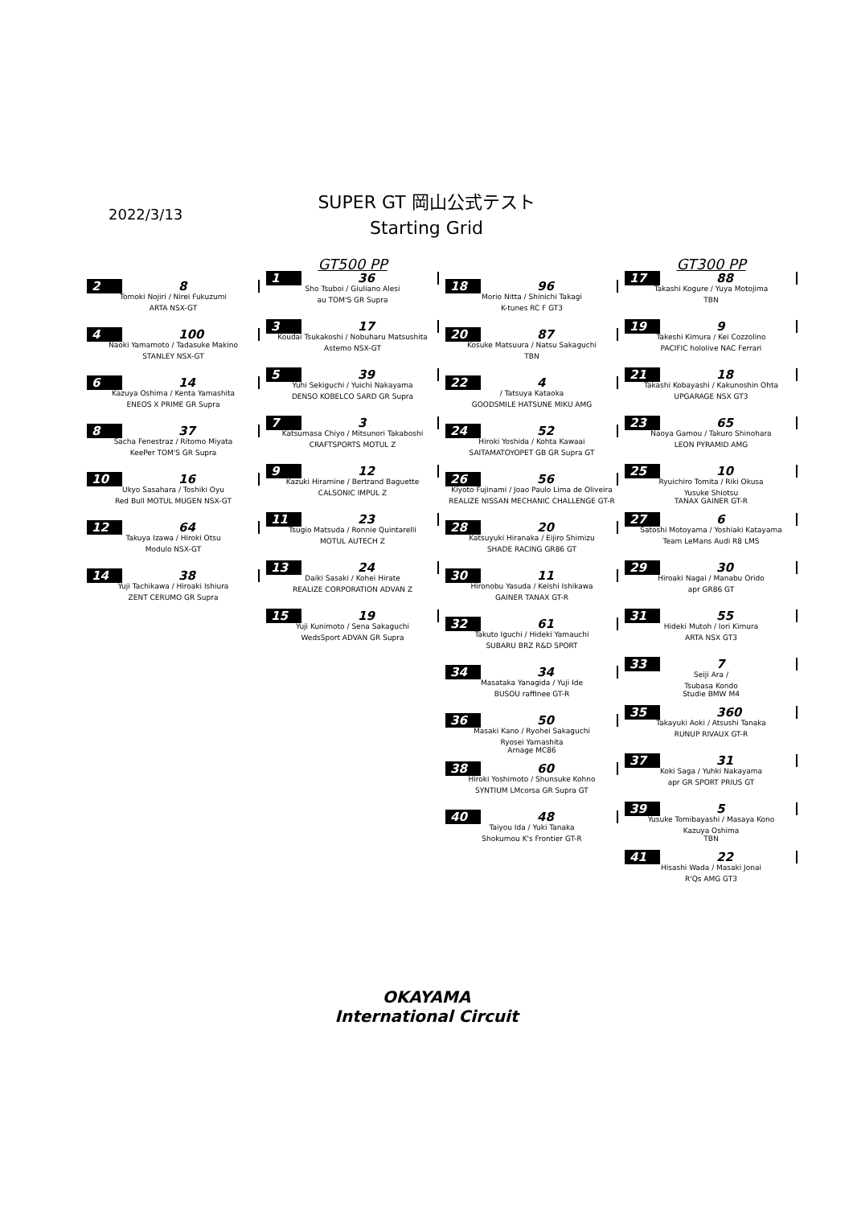2022/3/13
SUPER GT 岡山公式テスト
Starting Grid
2 8
Tomoki Nojiri / Nirei Fukuzumi
ARTA NSX-GT
4 100
Naoki Yamamoto / Tadasuke Makino
STANLEY NSX-GT
6 14
Kazuya Oshima / Kenta Yamashita
ENEOS X PRIME GR Supra
8 37
Sacha Fenestraz / Ritomo Miyata
KeePer TOM'S GR Supra
10 16
Ukyo Sasahara / Toshiki Oyu
Red Bull MOTUL MUGEN NSX-GT
12 64
Takuya Izawa / Hiroki Otsu
Modulo NSX-GT
14 38
Yuji Tachikawa / Hiroaki Ishiura
ZENT CERUMO GR Supra
GT500 PP
1 36
Sho Tsuboi / Giuliano Alesi
au TOM'S GR Supra
3 17
Koudai Tsukakoshi / Nobuharu Matsushita
Astemo NSX-GT
5 39
Yuhi Sekiguchi / Yuichi Nakayama
DENSO KOBELCO SARD GR Supra
7 3
Katsumasa Chiyo / Mitsunori Takaboshi
CRAFTSPORTS MOTUL Z
9 12
Kazuki Hiramine / Bertrand Baguette
CALSONIC IMPUL Z
11 23
Tsugio Matsuda / Ronnie Quintarelli
MOTUL AUTECH Z
13 24
Daiki Sasaki / Kohei Hirate
REALIZE CORPORATION ADVAN Z
15 19
Yuji Kunimoto / Sena Sakaguchi
WedsSport ADVAN GR Supra
18 96
Morio Nitta / Shinichi Takagi
K-tunes RC F GT3
20 87
Kosuke Matsuura / Natsu Sakaguchi
TBN
22 4
/ Tatsuya Kataoka
GOODSMILE HATSUNE MIKU AMG
24 52
Hiroki Yoshida / Kohta Kawaai
SAITAMATOYOPET GB GR Supra GT
26 56
Kiyoto Fujinami / Joao Paulo Lima de Oliveira
REALIZE NISSAN MECHANIC CHALLENGE GT-R
28 20
Katsuyuki Hiranaka / Eijiro Shimizu
SHADE RACING GR86 GT
30 11
Hironobu Yasuda / Keishi Ishikawa
GAINER TANAX GT-R
32 61
Takuto Iguchi / Hideki Yamauchi
SUBARU BRZ R&D SPORT
34 34
Masataka Yanagida / Yuji Ide
BUSOU raffinee GT-R
36 50
Masaki Kano / Ryohei Sakaguchi
Ryosei Yamashita
Arnage MC86
38 60
Hiroki Yoshimoto / Shunsuke Kohno
SYNTIUM LMcorsa GR Supra GT
40 48
Taiyou Ida / Yuki Tanaka
Shokumou K's Frontier GT-R
GT300 PP
17 88
Takashi Kogure / Yuya Motojima
TBN
19 9
Takeshi Kimura / Kei Cozzolino
PACIFIC hololive NAC Ferrari
21 18
Takashi Kobayashi / Kakunoshin Ohta
UPGARAGE NSX GT3
23 65
Naoya Gamou / Takuro Shinohara
LEON PYRAMID AMG
25 10
Ryuichiro Tomita / Riki Okusa
Yusuke Shiotsu
TANAX GAINER GT-R
27 6
Satoshi Motoyama / Yoshiaki Katayama
Team LeMans Audi R8 LMS
29 30
Hiroaki Nagai / Manabu Orido
apr GR86 GT
31 55
Hideki Mutoh / Iori Kimura
ARTA NSX GT3
33 7
Seiji Ara /
Tsubasa Kondo
Studie BMW M4
35 360
Takayuki Aoki / Atsushi Tanaka
RUNUP RIVAUX GT-R
37 31
Koki Saga / Yuhki Nakayama
apr GR SPORT PRIUS GT
39 5
Yusuke Tomibayashi / Masaya Kono
Kazuya Oshima
TBN
41 22
Hisashi Wada / Masaki Jonai
R'Qs AMG GT3
OKAYAMA
International Circuit